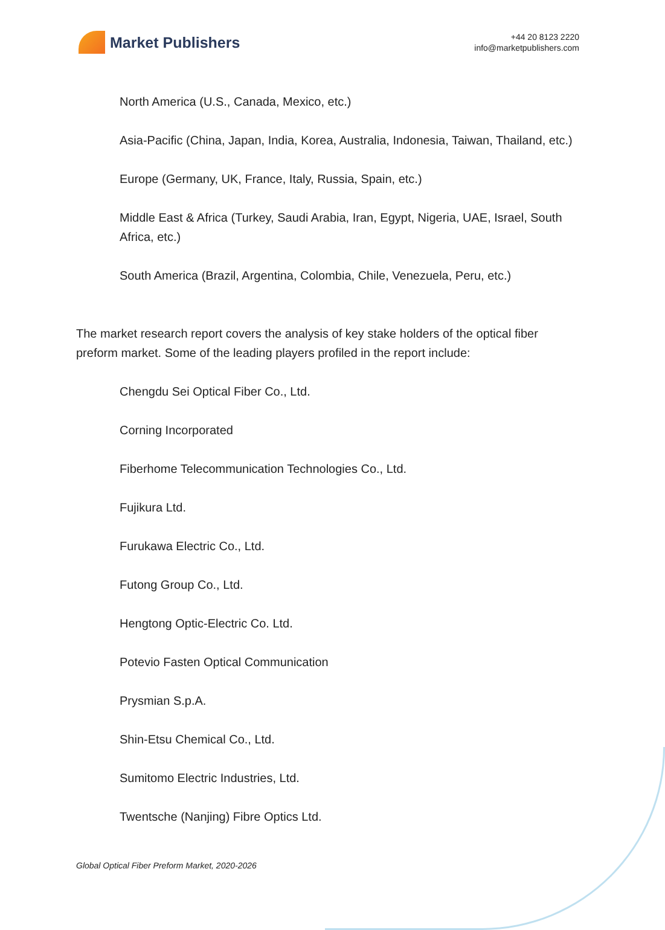Market Publishers
+44 20 8123 2220
info@marketpublishers.com
North America (U.S., Canada, Mexico, etc.)
Asia-Pacific (China, Japan, India, Korea, Australia, Indonesia, Taiwan, Thailand, etc.)
Europe (Germany, UK, France, Italy, Russia, Spain, etc.)
Middle East & Africa (Turkey, Saudi Arabia, Iran, Egypt, Nigeria, UAE, Israel, South Africa, etc.)
South America (Brazil, Argentina, Colombia, Chile, Venezuela, Peru, etc.)
The market research report covers the analysis of key stake holders of the optical fiber preform market. Some of the leading players profiled in the report include:
Chengdu Sei Optical Fiber Co., Ltd.
Corning Incorporated
Fiberhome Telecommunication Technologies Co., Ltd.
Fujikura Ltd.
Furukawa Electric Co., Ltd.
Futong Group Co., Ltd.
Hengtong Optic-Electric Co. Ltd.
Potevio Fasten Optical Communication
Prysmian S.p.A.
Shin-Etsu Chemical Co., Ltd.
Sumitomo Electric Industries, Ltd.
Twentsche (Nanjing) Fibre Optics Ltd.
Global Optical Fiber Preform Market, 2020-2026